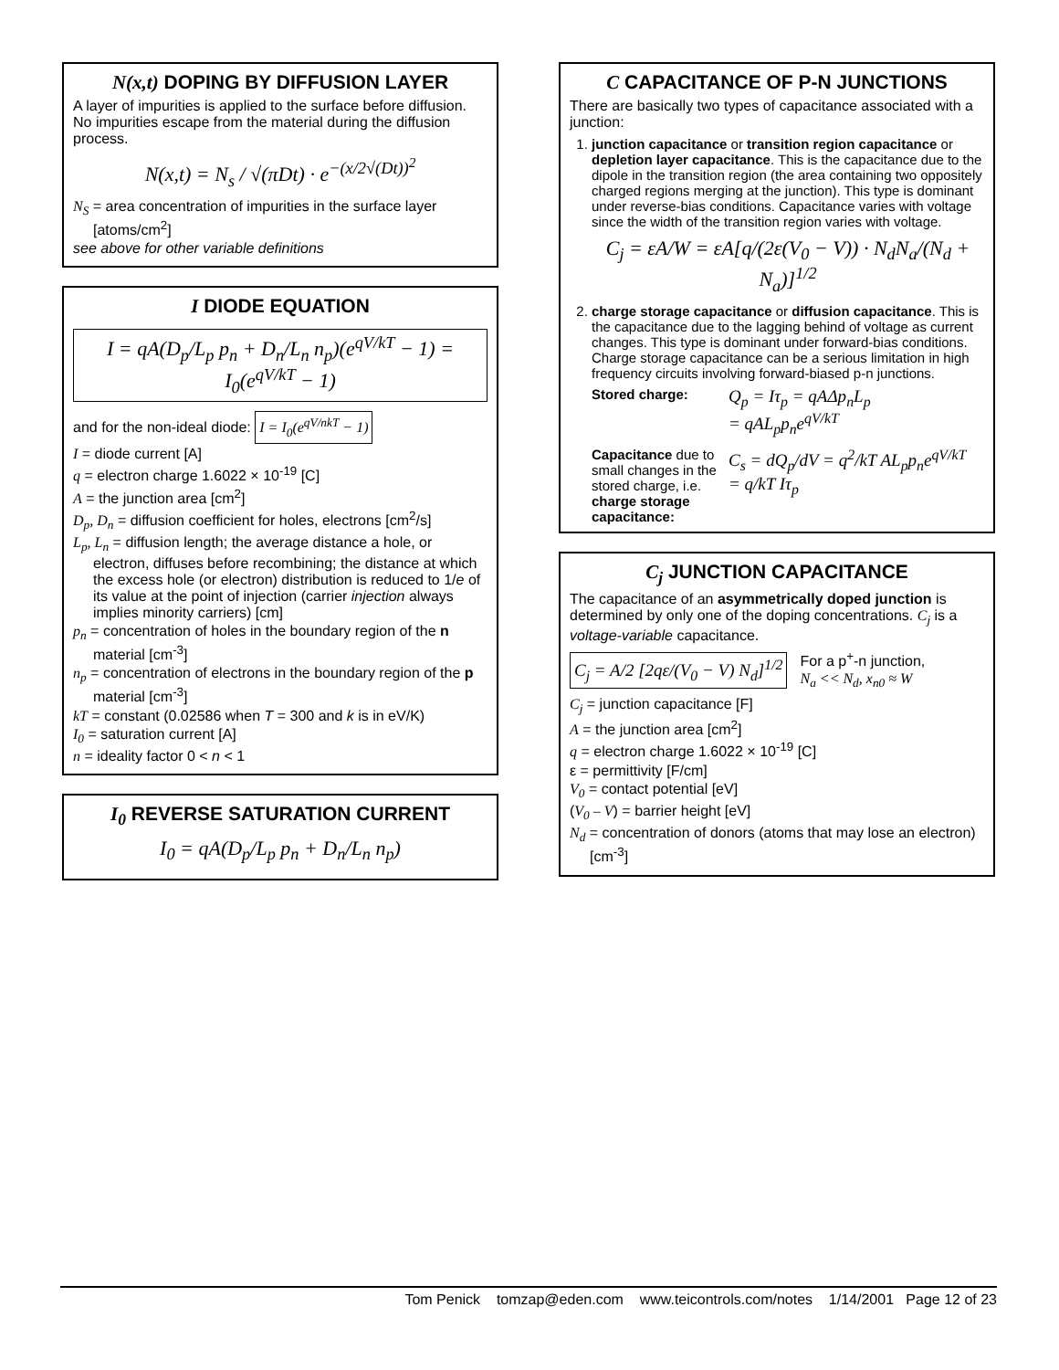N(x,t) DOPING BY DIFFUSION LAYER
A layer of impurities is applied to the surface before diffusion. No impurities escape from the material during the diffusion process.
N(x,t) = N<sub>s</sub> / √(πDt) · e<sup>−(x/2√(Dt))<sup>2</sup></sup>
N<sub>S</sub> = area concentration of impurities in the surface layer [atoms/cm<sup>2</sup>]
see above for other variable definitions
I DIODE EQUATION
I = qA(D<sub>p</sub>/L<sub>p</sub> p<sub>n</sub> + D<sub>n</sub>/L<sub>n</sub> n<sub>p</sub>)(e<sup>qV/kT</sup> − 1) = I<sub>0</sub>(e<sup>qV/kT</sup> − 1)
and for the non-ideal diode: I = I<sub>0</sub>(e<sup>qV/nkT</sup> − 1)
I = diode current [A]
q = electron charge 1.6022 × 10<sup>-19</sup> [C]
A = the junction area [cm<sup>2</sup>]
D<sub>p</sub>, D<sub>n</sub> = diffusion coefficient for holes, electrons [cm<sup>2</sup>/s]
L<sub>p</sub>, L<sub>n</sub> = diffusion length; the average distance a hole, or electron, diffuses before recombining; the distance at which the excess hole (or electron) distribution is reduced to 1/e of its value at the point of injection (carrier injection always implies minority carriers) [cm]
p<sub>n</sub> = concentration of holes in the boundary region of the n material [cm<sup>-3</sup>]
n<sub>p</sub> = concentration of electrons in the boundary region of the p material [cm<sup>-3</sup>]
kT = constant (0.02586 when T = 300 and k is in eV/K)
I<sub>0</sub> = saturation current [A]
n = ideality factor 0 < n < 1
I<sub>0</sub> REVERSE SATURATION CURRENT
I<sub>0</sub> = qA(D<sub>p</sub>/L<sub>p</sub> p<sub>n</sub> + D<sub>n</sub>/L<sub>n</sub> n<sub>p</sub>)
C CAPACITANCE OF P-N JUNCTIONS
There are basically two types of capacitance associated with a junction:
1. junction capacitance or transition region capacitance or depletion layer capacitance. This is the capacitance due to the dipole in the transition region (the area containing two oppositely charged regions merging at the junction). This type is dominant under reverse-bias conditions. Capacitance varies with voltage since the width of the transition region varies with voltage.
C<sub>j</sub> = εA/W = εA[q/(2ε(V<sub>0</sub> − V)) · N<sub>d</sub>N<sub>a</sub>/(N<sub>d</sub> + N<sub>a</sub>)]<sup>1/2</sup>
2. charge storage capacitance or diffusion capacitance. This is the capacitance due to the lagging behind of voltage as current changes. This type is dominant under forward-bias conditions. Charge storage capacitance can be a serious limitation in high frequency circuits involving forward-biased p-n junctions.
Stored charge:
Q<sub>p</sub> = Iτ<sub>p</sub> = qAΔp<sub>n</sub>L<sub>p</sub>
= qAL<sub>p</sub>p<sub>n</sub>e<sup>qV/kT</sup>
Capacitance due to small changes in the stored charge, i.e. charge storage capacitance:
C<sub>s</sub> = dQ<sub>p</sub>/dV = q<sup>2</sup>/kT AL<sub>p</sub>p<sub>n</sub>e<sup>qV/kT</sup>
= q/kT Iτ<sub>p</sub>
C<sub>j</sub> JUNCTION CAPACITANCE
The capacitance of an asymmetrically doped junction is determined by only one of the doping concentrations. C<sub>j</sub> is a voltage-variable capacitance.
C<sub>j</sub> = A/2 [2qε/(V<sub>0</sub> − V) N<sub>d</sub>]<sup>1/2</sup> For a p<sup>+</sup>-n junction,
N<sub>a</sub> << N<sub>d</sub>, x<sub>n0</sub> ≈ W
C<sub>j</sub> = junction capacitance [F]
A = the junction area [cm<sup>2</sup>]
q = electron charge 1.6022 × 10<sup>-19</sup> [C]
ε = permittivity [F/cm]
V<sub>0</sub> = contact potential [eV]
(V<sub>0</sub> – V) = barrier height [eV]
N<sub>d</sub> = concentration of donors (atoms that may lose an electron) [cm<sup>-3</sup>]
Tom Penick tomzap@eden.com www.teicontrols.com/notes 1/14/2001 Page 12 of 23